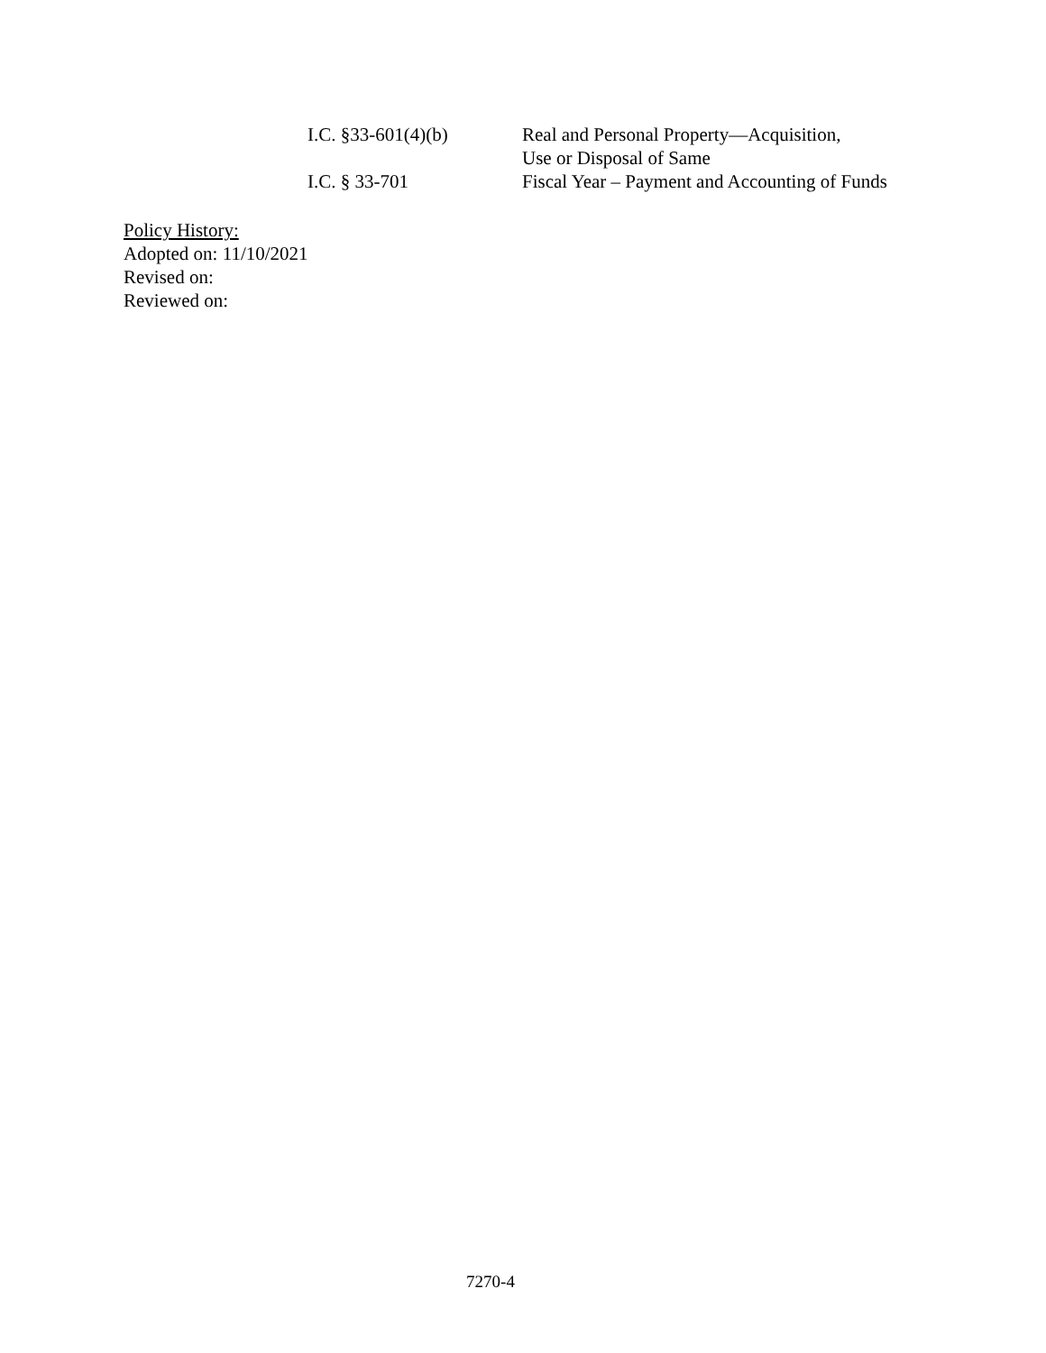I.C. §33-601(4)(b) Real and Personal Property—Acquisition,
Use or Disposal of Same
I.C. § 33-701 Fiscal Year – Payment and Accounting of Funds
Policy History:
Adopted on: 11/10/2021
Revised on:
Reviewed on:
7270-4